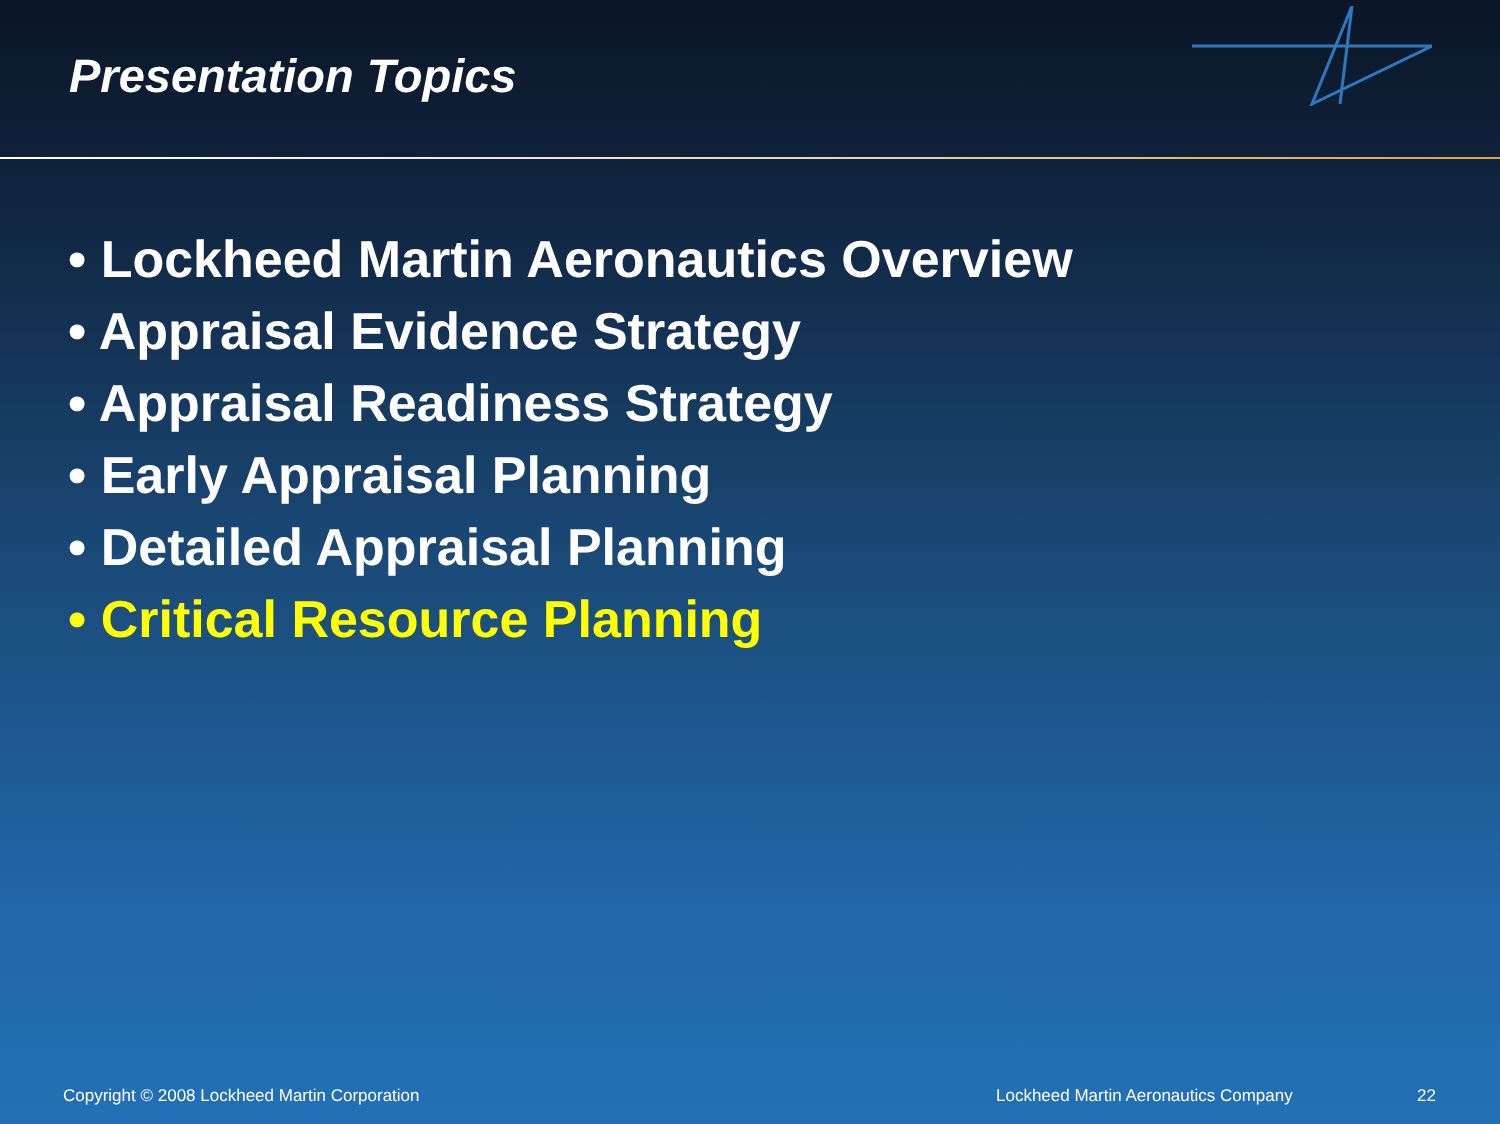Presentation Topics
• Lockheed Martin Aeronautics Overview
• Appraisal Evidence Strategy
• Appraisal Readiness Strategy
• Early Appraisal Planning
• Detailed Appraisal Planning
• Critical Resource Planning
Copyright © 2008 Lockheed Martin Corporation Lockheed Martin Aeronautics Company 22